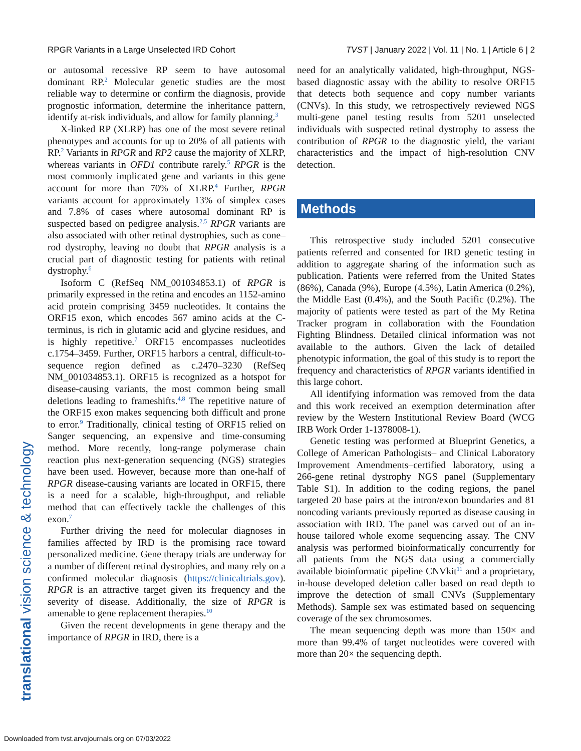RPGR Variants in a Large Unselected IRD Cohort TVST | January 2022 | Vol. 11 | No. 1 | Article 6 | 2
or autosomal recessive RP seem to have autosomal dominant RP.<sup>2</sup> Molecular genetic studies are the most reliable way to determine or confirm the diagnosis, provide prognostic information, determine the inheritance pattern, identify at-risk individuals, and allow for family planning.<sup>3</sup>
X-linked RP (XLRP) has one of the most severe retinal phenotypes and accounts for up to 20% of all patients with RP.<sup>2</sup> Variants in RPGR and RP2 cause the majority of XLRP, whereas variants in OFD1 contribute rarely.<sup>5</sup> RPGR is the most commonly implicated gene and variants in this gene account for more than 70% of XLRP.<sup>4</sup> Further, RPGR variants account for approximately 13% of simplex cases and 7.8% of cases where autosomal dominant RP is suspected based on pedigree analysis.<sup>2,5</sup> RPGR variants are also associated with other retinal dystrophies, such as cone–rod dystrophy, leaving no doubt that RPGR analysis is a crucial part of diagnostic testing for patients with retinal dystrophy.<sup>6</sup>
Isoform C (RefSeq NM_001034853.1) of RPGR is primarily expressed in the retina and encodes an 1152-amino acid protein comprising 3459 nucleotides. It contains the ORF15 exon, which encodes 567 amino acids at the C-terminus, is rich in glutamic acid and glycine residues, and is highly repetitive.<sup>7</sup> ORF15 encompasses nucleotides c.1754–3459. Further, ORF15 harbors a central, difficult-to-sequence region defined as c.2470–3230 (RefSeq NM_001034853.1). ORF15 is recognized as a hotspot for disease-causing variants, the most common being small deletions leading to frameshifts.<sup>4,8</sup> The repetitive nature of the ORF15 exon makes sequencing both difficult and prone to error.<sup>9</sup> Traditionally, clinical testing of ORF15 relied on Sanger sequencing, an expensive and time-consuming method. More recently, long-range polymerase chain reaction plus next-generation sequencing (NGS) strategies have been used. However, because more than one-half of RPGR disease-causing variants are located in ORF15, there is a need for a scalable, high-throughput, and reliable method that can effectively tackle the challenges of this exon.<sup>7</sup>
Further driving the need for molecular diagnoses in families affected by IRD is the promising race toward personalized medicine. Gene therapy trials are underway for a number of different retinal dystrophies, and many rely on a confirmed molecular diagnosis (https://clinicaltrials.gov). RPGR is an attractive target given its frequency and the severity of disease. Additionally, the size of RPGR is amenable to gene replacement therapies.<sup>10</sup>
Given the recent developments in gene therapy and the importance of RPGR in IRD, there is a
need for an analytically validated, high-throughput, NGS-based diagnostic assay with the ability to resolve ORF15 that detects both sequence and copy number variants (CNVs). In this study, we retrospectively reviewed NGS multi-gene panel testing results from 5201 unselected individuals with suspected retinal dystrophy to assess the contribution of RPGR to the diagnostic yield, the variant characteristics and the impact of high-resolution CNV detection.
Methods
This retrospective study included 5201 consecutive patients referred and consented for IRD genetic testing in addition to aggregate sharing of the information such as publication. Patients were referred from the United States (86%), Canada (9%), Europe (4.5%), Latin America (0.2%), the Middle East (0.4%), and the South Pacific (0.2%). The majority of patients were tested as part of the My Retina Tracker program in collaboration with the Foundation Fighting Blindness. Detailed clinical information was not available to the authors. Given the lack of detailed phenotypic information, the goal of this study is to report the frequency and characteristics of RPGR variants identified in this large cohort.
All identifying information was removed from the data and this work received an exemption determination after review by the Western Institutional Review Board (WCG IRB Work Order 1-1378008-1).
Genetic testing was performed at Blueprint Genetics, a College of American Pathologists– and Clinical Laboratory Improvement Amendments–certified laboratory, using a 266-gene retinal dystrophy NGS panel (Supplementary Table S1). In addition to the coding regions, the panel targeted 20 base pairs at the intron/exon boundaries and 81 noncoding variants previously reported as disease causing in association with IRD. The panel was carved out of an in-house tailored whole exome sequencing assay. The CNV analysis was performed bioinformatically concurrently for all patients from the NGS data using a commercially available bioinformatic pipeline CNVkit<sup>11</sup> and a proprietary, in-house developed deletion caller based on read depth to improve the detection of small CNVs (Supplementary Methods). Sample sex was estimated based on sequencing coverage of the sex chromosomes.
The mean sequencing depth was more than 150× and more than 99.4% of target nucleotides were covered with more than 20× the sequencing depth.
translational vision science & technology
Downloaded from tvst.arvojournals.org on 07/03/2022